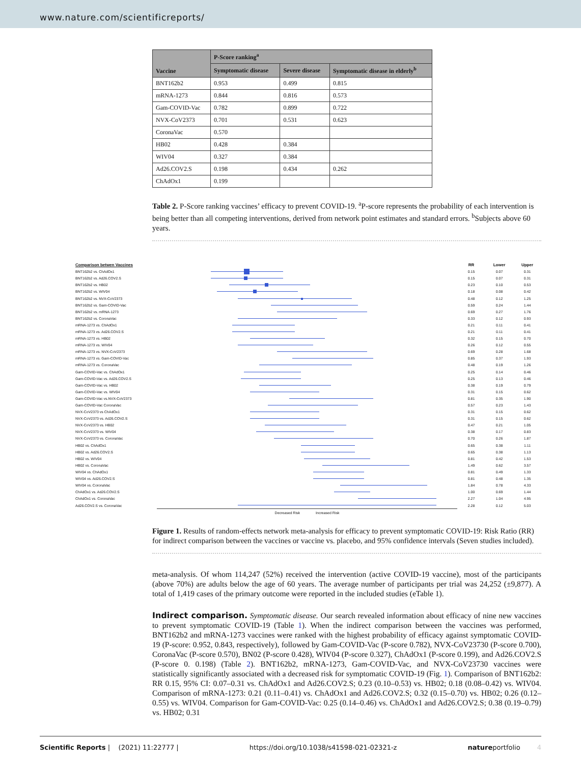www.nature.com/scientificreports/
| Vaccine | P-Score ranking<sup>a</sup> | | |
| --- | --- | --- | --- |
| | Symptomatic disease | Severe disease | Symptomatic disease in elderly<sup>b</sup> |
| BNT162b2 | 0.953 | 0.499 | 0.815 |
| mRNA-1273 | 0.844 | 0.816 | 0.573 |
| Gam-COVID-Vac | 0.782 | 0.899 | 0.722 |
| NVX-CoV2373 | 0.701 | 0.531 | 0.623 |
| CoronaVac | 0.570 | | |
| HB02 | 0.428 | 0.384 | |
| WIV04 | 0.327 | 0.384 | |
| Ad26.COV2.S | 0.198 | 0.434 | 0.262 |
| ChAdOx1 | 0.199 | | |
Table 2. P-Score ranking vaccines’ efficacy to prevent COVID-19. <sup>a</sup>P-score represents the probability of each intervention is being better than all competing interventions, derived from network point estimates and standard errors. <sup>b</sup>Subjects above 60 years.
| Comparison betwen Vaccines | | RR | Lower | Upper |
| BNT162b2 vs. ChAdOx1 | | 0.15 | 0.07 | 0.31 |
| BNT162b2 vs. Ad26.COV2.S | | 0.15 | 0.07 | 0.31 |
| BNT162b2 vs. HB02 | | 0.23 | 0.10 | 0.53 |
| BNT162b2 vs. WIV04 | | 0.18 | 0.08 | 0.42 |
| BNT162b2 vs. NVX-CoV2373 | | 0.48 | 0.12 | 1.25 |
| BNT162b2 vs. Gam-COVID-Vac | | 0.59 | 0.24 | 1.44 |
| BNT162b2 vs. mRNA-1273 | | 0.69 | 0.27 | 1.76 |
| BNT162b2 vs. CoronaVac | | 0.33 | 0.12 | 0.93 |
| mRNA-1273 vs. ChAdOx1 | | 0.21 | 0.11 | 0.41 |
| mRNA-1273 vs. Ad26.COV2.S | | 0.21 | 0.11 | 0.41 |
| mRNA-1273 vs. HB02 | | 0.32 | 0.15 | 0.70 |
| mRNA-1273 vs. WIV04 | | 0.26 | 0.12 | 0.55 |
| mRNA-1273 vs. NVX-CoV2373 | | 0.69 | 0.28 | 1.68 |
| mRNA-1273 vs. Gam-COVID-Vac | | 0.85 | 0.37 | 1.93 |
| mRNA-1273 vs. CoronaVac | | 0.48 | 0.19 | 1.26 |
| Gam-COVID-Vac vs. ChAdOx1 | | 0.25 | 0.14 | 0.46 |
| Gam-COVID-Vac vs. Ad26.COV2.S | | 0.25 | 0.13 | 0.46 |
| Gam-COVID-Vac vs. HB02 | | 0.38 | 0.19 | 0.79 |
| Gam-COVID-Vac vs. WIV04 | | 0.31 | 0.15 | 0.62 |
| Gam-COVID-Vac vs.NVX-CoV2373 | | 0.81 | 0.35 | 1.90 |
| Gam-COVID-Vac CoronaVac | | 0.57 | 0.23 | 1.43 |
| NVX-CoV2373 vs ChAdOx1 | | 0.31 | 0.15 | 0.62 |
| NVX-CoV2373 vs. Ad26.COV2.S | | 0.31 | 0.15 | 0.62 |
| NVX-CoV2373 vs. HB02 | | 0.47 | 0.21 | 1.05 |
| NVX-CoV2373 vs. WIV04 | | 0.38 | 0.17 | 0.83 |
| NVX-CoV2373 vs. CoronaVac | | 0.70 | 0.26 | 1.87 |
| HB02 vs. ChAdOx1 | | 0.65 | 0.38 | 1.11 |
| HB02 vs. Ad26.COV2.S | | 0.65 | 0.38 | 1.13 |
| HB02 vs. WIV04 | | 0.81 | 0.42 | 1.53 |
| HB02 vs. CoronaVac | | 1.49 | 0.62 | 3.57 |
| WIV04 vs. ChAdOx1 | | 0.81 | 0.49 | 1.33 |
| WIV04 vs. Ad26.COV2.S | | 0.81 | 0.48 | 1.35 |
| WIV04 vs. CoronaVac | | 1.84 | 0.78 | 4.33 |
| ChAdOx1 vs. Ad26.COV2.S | | 1.00 | 0.69 | 1.44 |
| ChAdOx1 vs. CoronaVac | | 2.27 | 1.04 | 4.95 |
| Ad26.COV2.S vs. CoronaVac | | 2.28 | 0.12 | 5.03 |
| | Decreased Risk Increased Risk | | | |
Figure 1. Results of random-effects network meta-analysis for efficacy to prevent symptomatic COVID-19: Risk Ratio (RR) for indirect comparison between the vaccines or vaccine vs. placebo, and 95% confidence intervals (Seven studies included).
meta-analysis. Of whom 114,247 (52%) received the intervention (active COVID-19 vaccine), most of the participants (above 70%) are adults below the age of 60 years. The average number of participants per trial was 24,252 (±9,877). A total of 1,419 cases of the primary outcome were reported in the included studies (eTable 1).
Indirect comparison. Symptomatic disease. Our search revealed information about efficacy of nine new vaccines to prevent symptomatic COVID-19 (Table 1). When the indirect comparison between the vaccines was performed, BNT162b2 and mRNA-1273 vaccines were ranked with the highest probability of efficacy against symptomatic COVID-19 (P-score: 0.952, 0.843, respectively), followed by Gam-COVID-Vac (P-score 0.782), NVX-CoV23730 (P-score 0.700), CoronaVac (P-score 0.570), BN02 (P-score 0.428), WIV04 (P-score 0.327), ChAdOx1 (P-score 0.199), and Ad26.COV2.S (P-score 0. 0.198) (Table 2). BNT162b2, mRNA-1273, Gam-COVID-Vac, and NVX-CoV23730 vaccines were statistically significantly associated with a decreased risk for symptomatic COVID-19 (Fig. 1). Comparison of BNT162b2: RR 0.15, 95% CI: 0.07–0.31 vs. ChAdOx1 and Ad26.COV2.S; 0.23 (0.10–0.53) vs. HB02; 0.18 (0.08–0.42) vs. WIV04. Comparison of mRNA-1273: 0.21 (0.11–0.41) vs. ChAdOx1 and Ad26.COV2.S; 0.32 (0.15–0.70) vs. HB02; 0.26 (0.12–0.55) vs. WIV04. Comparison for Gam-COVID-Vac: 0.25 (0.14–0.46) vs. ChAdOx1 and Ad26.COV2.S; 0.38 (0.19–0.79) vs. HB02; 0.31
Scientific Reports | (2021) 11:22777 | https://doi.org/10.1038/s41598-021-02321-z natureportfolio 4